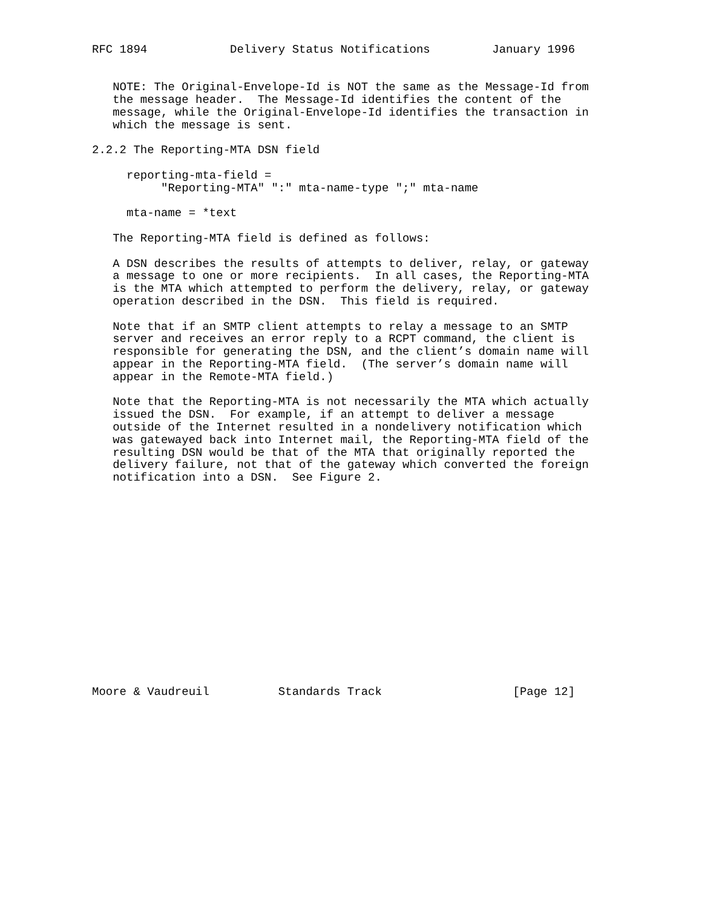RFC 1894            Delivery Status Notifications         January 1996


   NOTE: The Original-Envelope-Id is NOT the same as the Message-Id from
   the message header.  The Message-Id identifies the content of the
   message, while the Original-Envelope-Id identifies the transaction in
   which the message is sent.

2.2.2 The Reporting-MTA DSN field

     reporting-mta-field =
          "Reporting-MTA" ":" mta-name-type ";" mta-name

     mta-name = *text

   The Reporting-MTA field is defined as follows:

   A DSN describes the results of attempts to deliver, relay, or gateway
   a message to one or more recipients.  In all cases, the Reporting-MTA
   is the MTA which attempted to perform the delivery, relay, or gateway
   operation described in the DSN.  This field is required.

   Note that if an SMTP client attempts to relay a message to an SMTP
   server and receives an error reply to a RCPT command, the client is
   responsible for generating the DSN, and the client’s domain name will
   appear in the Reporting-MTA field.  (The server’s domain name will
   appear in the Remote-MTA field.)

   Note that the Reporting-MTA is not necessarily the MTA which actually
   issued the DSN.  For example, if an attempt to deliver a message
   outside of the Internet resulted in a nondelivery notification which
   was gatewayed back into Internet mail, the Reporting-MTA field of the
   resulting DSN would be that of the MTA that originally reported the
   delivery failure, not that of the gateway which converted the foreign
   notification into a DSN.  See Figure 2.
















Moore & Vaudreuil          Standards Track                   [Page 12]